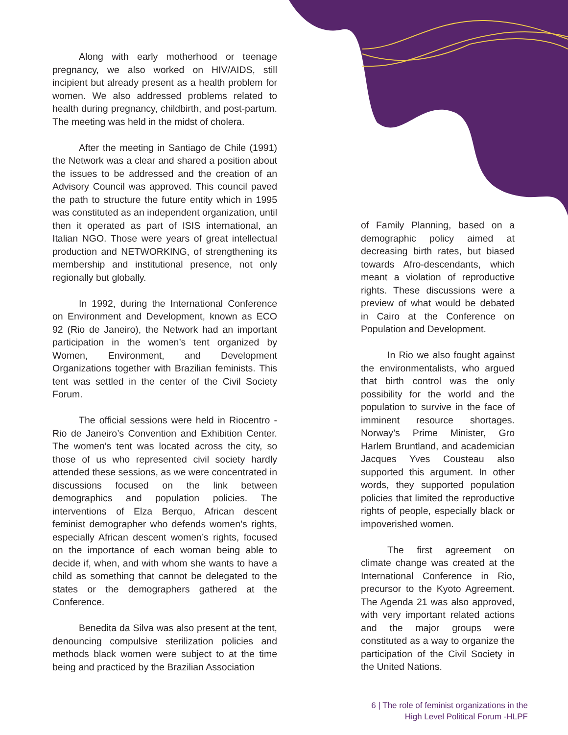Along with early motherhood or teenage pregnancy, we also worked on HIV/AIDS, still incipient but already present as a health problem for women. We also addressed problems related to health during pregnancy, childbirth, and post-partum. The meeting was held in the midst of cholera.
After the meeting in Santiago de Chile (1991) the Network was a clear and shared a position about the issues to be addressed and the creation of an Advisory Council was approved. This council paved the path to structure the future entity which in 1995 was constituted as an independent organization, until then it operated as part of ISIS international, an Italian NGO. Those were years of great intellectual production and NETWORKING, of strengthening its membership and institutional presence, not only regionally but globally.
In 1992, during the International Conference on Environment and Development, known as ECO 92 (Rio de Janeiro), the Network had an important participation in the women’s tent organized by Women, Environment, and Development Organizations together with Brazilian feminists. This tent was settled in the center of the Civil Society Forum.
The official sessions were held in Riocentro - Rio de Janeiro’s Convention and Exhibition Center. The women’s tent was located across the city, so those of us who represented civil society hardly attended these sessions, as we were concentrated in discussions focused on the link between demographics and population policies. The interventions of Elza Berquo, African descent feminist demographer who defends women’s rights, especially African descent women’s rights, focused on the importance of each woman being able to decide if, when, and with whom she wants to have a child as something that cannot be delegated to the states or the demographers gathered at the Conference.
Benedita da Silva was also present at the tent, denouncing compulsive sterilization policies and methods black women were subject to at the time being and practiced by the Brazilian Association
of Family Planning, based on a demographic policy aimed at decreasing birth rates, but biased towards Afro-descendants, which meant a violation of reproductive rights. These discussions were a preview of what would be debated in Cairo at the Conference on Population and Development.
In Rio we also fought against the environmentalists, who argued that birth control was the only possibility for the world and the population to survive in the face of imminent resource shortages. Norway’s Prime Minister, Gro Harlem Bruntland, and academician Jacques Yves Cousteau also supported this argument. In other words, they supported population policies that limited the reproductive rights of people, especially black or impoverished women.
The first agreement on climate change was created at the International Conference in Rio, precursor to the Kyoto Agreement. The Agenda 21 was also approved, with very important related actions and the major groups were constituted as a way to organize the participation of the Civil Society in the United Nations.
6 | The role of feminist organizations in the
High Level Political Forum -HLPF